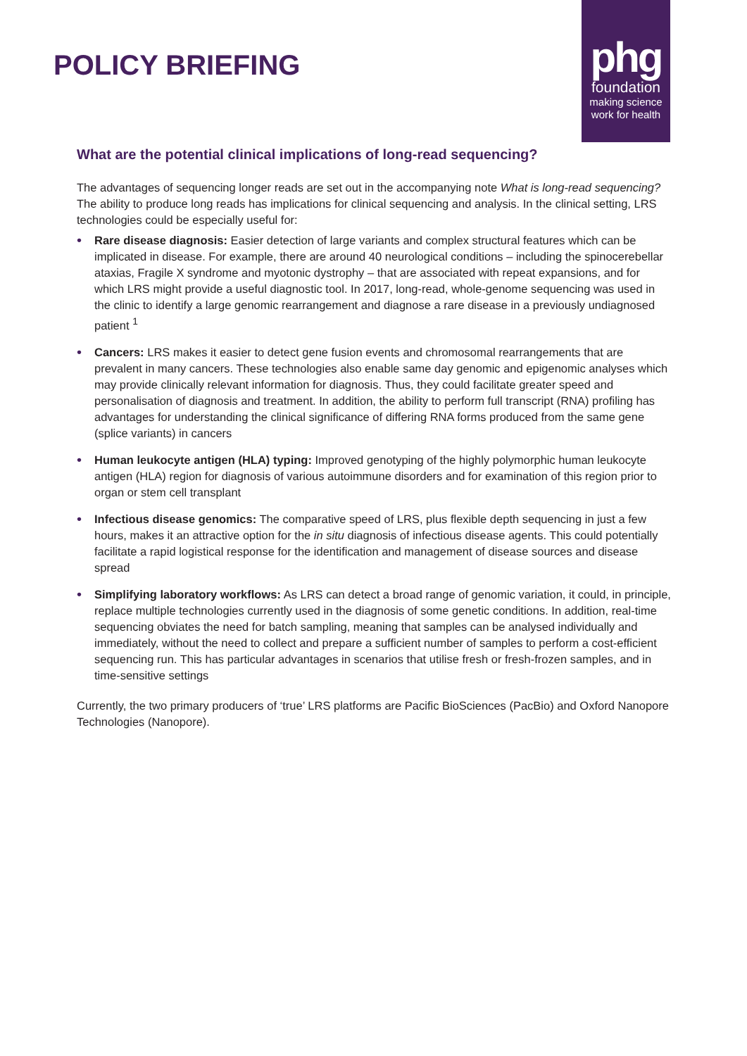POLICY BRIEFING
phg
foundation
making science
work for health
What are the potential clinical implications of long-read sequencing?
The advantages of sequencing longer reads are set out in the accompanying note What is long-read sequencing? The ability to produce long reads has implications for clinical sequencing and analysis. In the clinical setting, LRS technologies could be especially useful for:
• Rare disease diagnosis: Easier detection of large variants and complex structural features which can be implicated in disease. For example, there are around 40 neurological conditions – including the spinocerebellar ataxias, Fragile X syndrome and myotonic dystrophy – that are associated with repeat expansions, and for which LRS might provide a useful diagnostic tool. In 2017, long-read, whole-genome sequencing was used in the clinic to identify a large genomic rearrangement and diagnose a rare disease in a previously undiagnosed patient <sup>1</sup>
• Cancers: LRS makes it easier to detect gene fusion events and chromosomal rearrangements that are prevalent in many cancers. These technologies also enable same day genomic and epigenomic analyses which may provide clinically relevant information for diagnosis. Thus, they could facilitate greater speed and personalisation of diagnosis and treatment. In addition, the ability to perform full transcript (RNA) profiling has advantages for understanding the clinical significance of differing RNA forms produced from the same gene (splice variants) in cancers
• Human leukocyte antigen (HLA) typing: Improved genotyping of the highly polymorphic human leukocyte antigen (HLA) region for diagnosis of various autoimmune disorders and for examination of this region prior to organ or stem cell transplant
• Infectious disease genomics: The comparative speed of LRS, plus flexible depth sequencing in just a few hours, makes it an attractive option for the in situ diagnosis of infectious disease agents. This could potentially facilitate a rapid logistical response for the identification and management of disease sources and disease spread
• Simplifying laboratory workflows: As LRS can detect a broad range of genomic variation, it could, in principle, replace multiple technologies currently used in the diagnosis of some genetic conditions. In addition, real-time sequencing obviates the need for batch sampling, meaning that samples can be analysed individually and immediately, without the need to collect and prepare a sufficient number of samples to perform a cost-efficient sequencing run. This has particular advantages in scenarios that utilise fresh or fresh-frozen samples, and in time-sensitive settings
Currently, the two primary producers of ‘true’ LRS platforms are Pacific BioSciences (PacBio) and Oxford Nanopore Technologies (Nanopore).